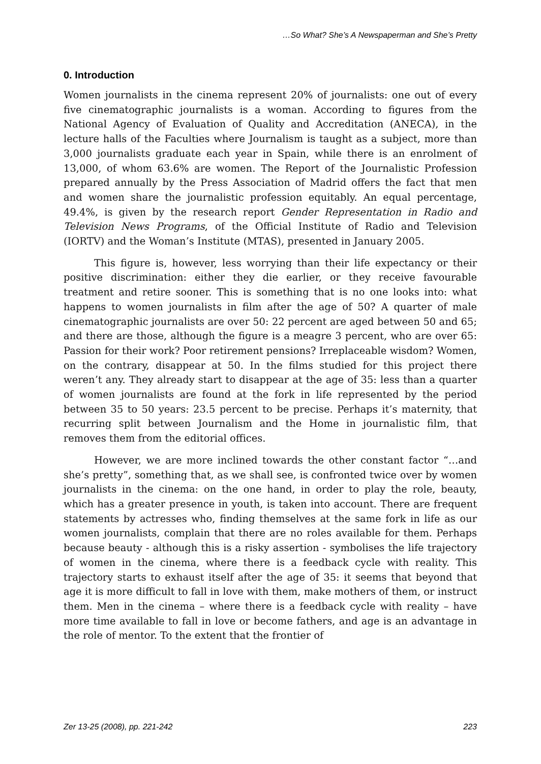…So What? She’s A Newspaperman and She’s Pretty
0. Introduction
Women journalists in the cinema represent 20% of journalists: one out of every five cinematographic journalists is a woman. According to figures from the National Agency of Evaluation of Quality and Accreditation (ANECA), in the lecture halls of the Faculties where Journalism is taught as a subject, more than 3,000 journalists graduate each year in Spain, while there is an enrolment of 13,000, of whom 63.6% are women. The Report of the Journalistic Profession prepared annually by the Press Association of Madrid offers the fact that men and women share the journalistic profession equitably. An equal percentage, 49.4%, is given by the research report Gender Representation in Radio and Television News Programs, of the Official Institute of Radio and Television (IORTV) and the Woman’s Institute (MTAS), presented in January 2005.
This figure is, however, less worrying than their life expectancy or their positive discrimination: either they die earlier, or they receive favourable treatment and retire sooner. This is something that is no one looks into: what happens to women journalists in film after the age of 50? A quarter of male cinematographic journalists are over 50: 22 percent are aged between 50 and 65; and there are those, although the figure is a meagre 3 percent, who are over 65: Passion for their work? Poor retirement pensions? Irreplaceable wisdom? Women, on the contrary, disappear at 50. In the films studied for this project there weren’t any. They already start to disappear at the age of 35: less than a quarter of women journalists are found at the fork in life represented by the period between 35 to 50 years: 23.5 percent to be precise. Perhaps it’s maternity, that recurring split between Journalism and the Home in journalistic film, that removes them from the editorial offices.
However, we are more inclined towards the other constant factor “…and she’s pretty”, something that, as we shall see, is confronted twice over by women journalists in the cinema: on the one hand, in order to play the role, beauty, which has a greater presence in youth, is taken into account. There are frequent statements by actresses who, finding themselves at the same fork in life as our women journalists, complain that there are no roles available for them. Perhaps because beauty - although this is a risky assertion - symbolises the life trajectory of women in the cinema, where there is a feedback cycle with reality. This trajectory starts to exhaust itself after the age of 35: it seems that beyond that age it is more difficult to fall in love with them, make mothers of them, or instruct them. Men in the cinema – where there is a feedback cycle with reality – have more time available to fall in love or become fathers, and age is an advantage in the role of mentor. To the extent that the frontier of
Zer 13-25 (2008), pp. 221-242 223